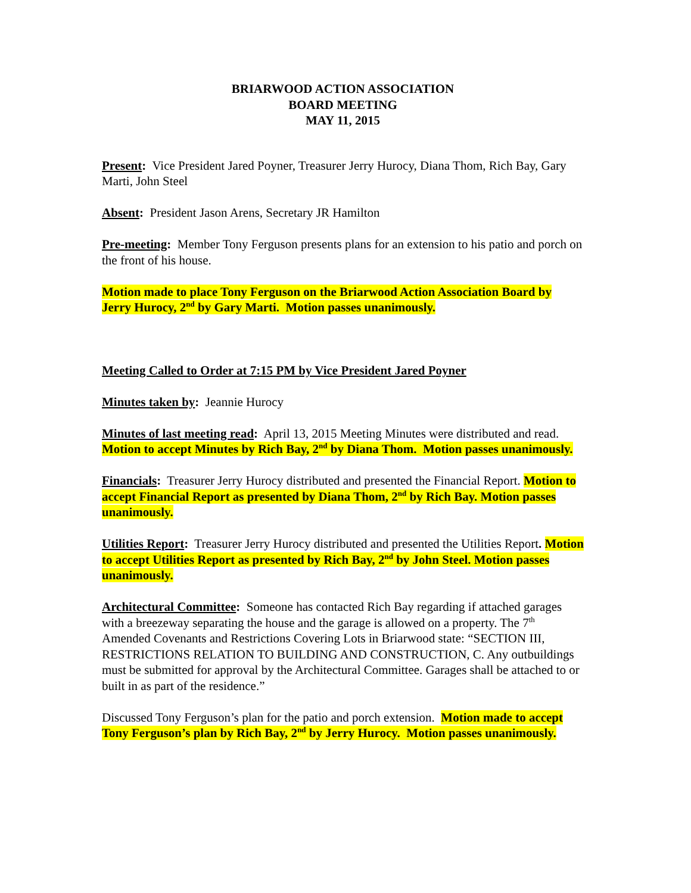BRIARWOOD ACTION ASSOCIATION
BOARD MEETING
MAY 11, 2015
Present: Vice President Jared Poyner, Treasurer Jerry Hurocy, Diana Thom, Rich Bay, Gary Marti, John Steel
Absent: President Jason Arens, Secretary JR Hamilton
Pre-meeting: Member Tony Ferguson presents plans for an extension to his patio and porch on the front of his house.
Motion made to place Tony Ferguson on the Briarwood Action Association Board by Jerry Hurocy, 2<sup>nd</sup> by Gary Marti. Motion passes unanimously.
Meeting Called to Order at 7:15 PM by Vice President Jared Poyner
Minutes taken by: Jeannie Hurocy
Minutes of last meeting read: April 13, 2015 Meeting Minutes were distributed and read. Motion to accept Minutes by Rich Bay, 2<sup>nd</sup> by Diana Thom. Motion passes unanimously.
Financials: Treasurer Jerry Hurocy distributed and presented the Financial Report. Motion to accept Financial Report as presented by Diana Thom, 2<sup>nd</sup> by Rich Bay. Motion passes unanimously.
Utilities Report: Treasurer Jerry Hurocy distributed and presented the Utilities Report. Motion to accept Utilities Report as presented by Rich Bay, 2<sup>nd</sup> by John Steel. Motion passes unanimously.
Architectural Committee: Someone has contacted Rich Bay regarding if attached garages with a breezeway separating the house and the garage is allowed on a property. The 7<sup>th</sup> Amended Covenants and Restrictions Covering Lots in Briarwood state: “SECTION III, RESTRICTIONS RELATION TO BUILDING AND CONSTRUCTION, C. Any outbuildings must be submitted for approval by the Architectural Committee. Garages shall be attached to or built in as part of the residence.”
Discussed Tony Ferguson’s plan for the patio and porch extension. Motion made to accept Tony Ferguson’s plan by Rich Bay, 2<sup>nd</sup> by Jerry Hurocy. Motion passes unanimously.